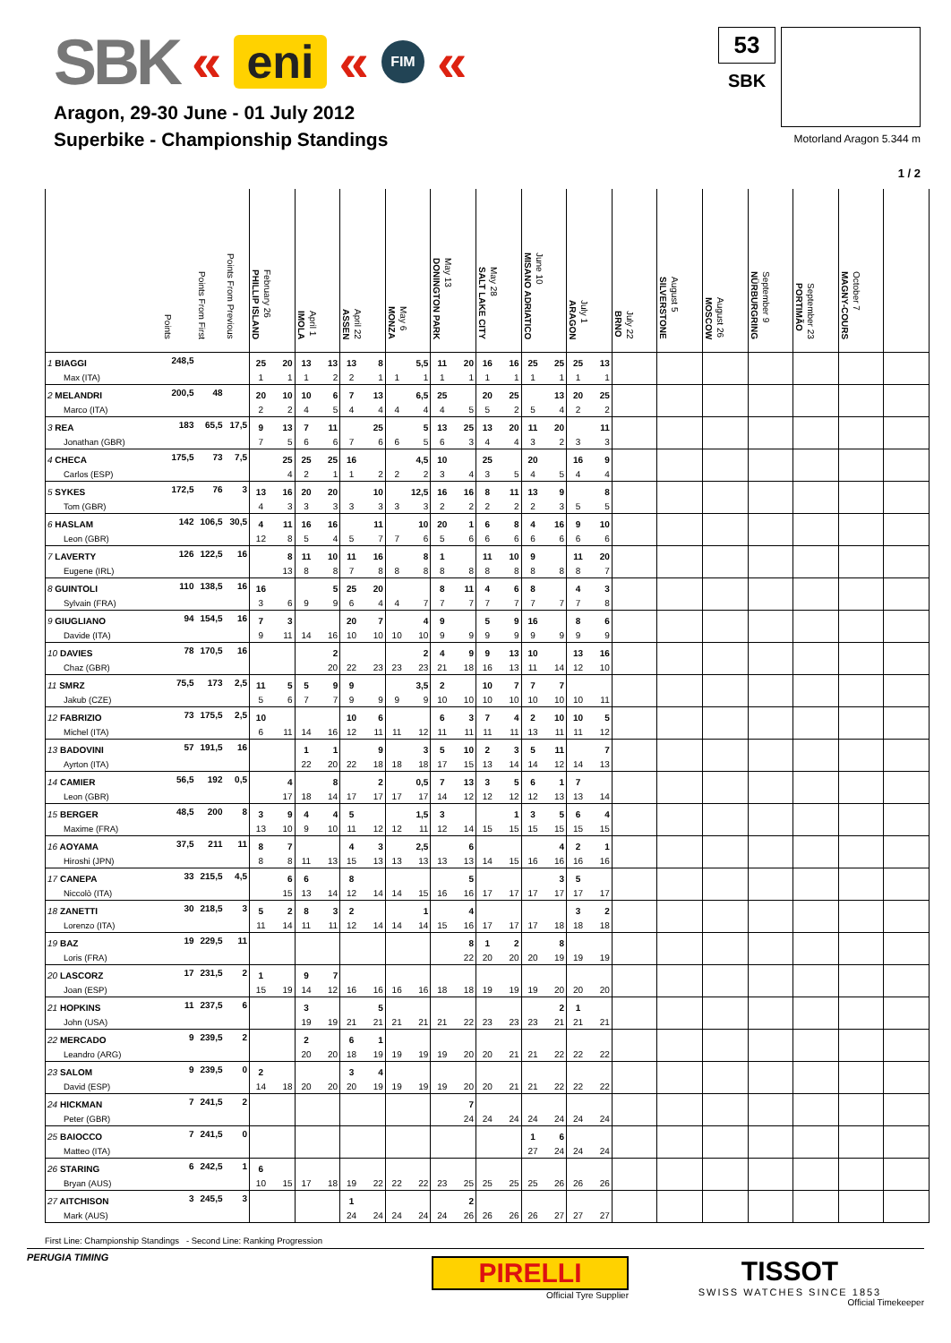SBK « eni « FIM «
Aragon, 29-30 June - 01 July 2012
Superbike - Championship Standings
53
SBK
Motorland Aragon 5.344 m
1 / 2
| | Points | Points From First | Points From Previous | February 26 PHILLIP ISLAND | | April 1 IMOLA | | April 22 ASSEN | | May 6 MONZA | | May 13 DONINGTON PARK | | May 28 SALT LAKE CITY | | June 10 MISANO ADRIATICO | | July 1 ARAGON | | July 22 BRNO | August 5 SILVERSTONE | August 26 MOSCOW | September 9 NÜRBURGRING | September 23 PORTIMÃO | October 7 MAGNY-COURS | |
| --- | --- | --- | --- | --- | --- | --- | --- | --- | --- | --- | --- | --- | --- | --- | --- | --- | --- | --- | --- | --- | --- | --- | --- | --- | --- | --- |
| 1 BIAGGI | 248,5 | | | 25 | 20 | 13 | 13 | 13 | 8 | | 5,5 | 11 | 20 | 16 | 16 | 25 | 25 | 25 | 13 | | | | | | | |
| Max (ITA) | | | | 1 | 1 | 1 | 2 | 2 | 1 | 1 | 1 | 1 | 1 | 1 | 1 | 1 | 1 | 1 | 1 | | | | | | | |
| 2 MELANDRI | 200,5 | 48 | | 20 | 10 | 10 | 6 | 7 | 13 | | 6,5 | 25 | | 20 | 25 | | 13 | 20 | 25 | | | | | | | |
| Marco (ITA) | | | | 2 | 2 | 4 | 5 | 4 | 4 | 4 | 4 | 4 | 5 | 5 | 2 | 5 | 4 | 2 | 2 | | | | | | | |
| 3 REA | 183 | 65,5 | 17,5 | 9 | 13 | 7 | 11 | | 25 | | 5 | 13 | 25 | 13 | 20 | 11 | 20 | | 11 | | | | | | | |
| Jonathan (GBR) | | | | 7 | 5 | 6 | 6 | 7 | 6 | 6 | 5 | 6 | 3 | 4 | 4 | 3 | 2 | 3 | 3 | | | | | | | |
| 4 CHECA | 175,5 | 73 | 7,5 | | 25 | 25 | 25 | 16 | | | 4,5 | 10 | | 25 | | 20 | | 16 | 9 | | | | | | | |
| Carlos (ESP) | | | | | 4 | 2 | 1 | 1 | 2 | 2 | 2 | 3 | 4 | 3 | 5 | 4 | 5 | 4 | 4 | | | | | | | |
| 5 SYKES | 172,5 | 76 | 3 | 13 | 16 | 20 | 20 | | 10 | | 12,5 | 16 | 16 | 8 | 11 | 13 | 9 | | 8 | | | | | | | |
| Tom (GBR) | | | | 4 | 3 | 3 | 3 | 3 | 3 | 3 | 3 | 2 | 2 | 2 | 2 | 2 | 3 | 5 | 5 | | | | | | | |
| 6 HASLAM | 142 | 106,5 | 30,5 | 4 | 11 | 16 | 16 | | 11 | | 10 | 20 | 1 | 6 | 8 | 4 | 16 | 9 | 10 | | | | | | | |
| Leon (GBR) | | | | 12 | 8 | 5 | 4 | 5 | 7 | 7 | 6 | 5 | 6 | 6 | 6 | 6 | 6 | 6 | 6 | | | | | | | |
| 7 LAVERTY | 126 | 122,5 | 16 | | 8 | 11 | 10 | 11 | 16 | | 8 | 1 | | 11 | 10 | 9 | | 11 | 20 | | | | | | | |
| Eugene (IRL) | | | | | 13 | 8 | 8 | 7 | 8 | 8 | 8 | 8 | 8 | 8 | 8 | 8 | 8 | 8 | 7 | | | | | | | |
| 8 GUINTOLI | 110 | 138,5 | 16 | 16 | | | 5 | 25 | 20 | | | 8 | 11 | 4 | 6 | 8 | | 4 | 3 | | | | | | | |
| Sylvain (FRA) | | | | 3 | 6 | 9 | 9 | 6 | 4 | 4 | 7 | 7 | 7 | 7 | 7 | 7 | 7 | 7 | 8 | | | | | | | |
| 9 GIUGLIANO | 94 | 154,5 | 16 | 7 | 3 | | | 20 | 7 | | 4 | 9 | | 5 | 9 | 16 | | 8 | 6 | | | | | | | |
| Davide (ITA) | | | | 9 | 11 | 14 | 16 | 10 | 10 | 10 | 10 | 9 | 9 | 9 | 9 | 9 | 9 | 9 | 9 | | | | | | | |
| 10 DAVIES | 78 | 170,5 | 16 | | | | 2 | | | | 2 | 4 | 9 | 9 | 13 | 10 | | 13 | 16 | | | | | | | |
| Chaz (GBR) | | | | | | | 20 | 22 | 23 | 23 | 23 | 21 | 18 | 16 | 13 | 11 | 14 | 12 | 10 | | | | | | | |
| 11 SMRZ | 75,5 | 173 | 2,5 | 11 | 5 | 5 | 9 | 9 | | | 3,5 | 2 | | 10 | 7 | 7 | 7 | | | | | | | | | |
| Jakub (CZE) | | | | 5 | 6 | 7 | 7 | 9 | 9 | 9 | 9 | 10 | 10 | 10 | 10 | 10 | 10 | 10 | 11 | | | | | | | |
| 12 FABRIZIO | 73 | 175,5 | 2,5 | 10 | | | | 10 | 6 | | | 6 | 3 | 7 | 4 | 2 | 10 | 10 | 5 | | | | | | | |
| Michel (ITA) | | | | 6 | 11 | 14 | 16 | 12 | 11 | 11 | 12 | 11 | 11 | 11 | 11 | 13 | 11 | 11 | 12 | | | | | | | |
| 13 BADOVINI | 57 | 191,5 | 16 | | | 1 | 1 | | 9 | | 3 | 5 | 10 | 2 | 3 | 5 | 11 | | 7 | | | | | | | |
| Ayrton (ITA) | | | | | | 22 | 20 | 22 | 18 | 18 | 18 | 17 | 15 | 13 | 14 | 14 | 12 | 14 | 13 | | | | | | | |
| 14 CAMIER | 56,5 | 192 | 0,5 | | 4 | | 8 | | 2 | | 0,5 | 7 | 13 | 3 | 5 | 6 | 1 | 7 | | | | | | | | |
| Leon (GBR) | | | | | 17 | 18 | 14 | 17 | 17 | 17 | 17 | 14 | 12 | 12 | 12 | 12 | 13 | 13 | 14 | | | | | | | |
| 15 BERGER | 48,5 | 200 | 8 | 3 | 9 | 4 | 4 | 5 | | | 1,5 | 3 | | | 1 | 3 | 5 | 6 | 4 | | | | | | | |
| Maxime (FRA) | | | | 13 | 10 | 9 | 10 | 11 | 12 | 12 | 11 | 12 | 14 | 15 | 15 | 15 | 15 | 15 | 15 | | | | | | | |
| 16 AOYAMA | 37,5 | 211 | 11 | 8 | 7 | | | 4 | 3 | | 2,5 | | 6 | | | | 4 | 2 | 1 | | | | | | | |
| Hiroshi (JPN) | | | | 8 | 8 | 11 | 13 | 15 | 13 | 13 | 13 | 13 | 13 | 14 | 15 | 16 | 16 | 16 | 16 | | | | | | | |
| 17 CANEPA | 33 | 215,5 | 4,5 | | 6 | 6 | | 8 | | | | | 5 | | | | 3 | 5 | | | | | | | | |
| Niccolò (ITA) | | | | | 15 | 13 | 14 | 12 | 14 | 14 | 15 | 16 | 16 | 17 | 17 | 17 | 17 | 17 | 17 | | | | | | | |
| 18 ZANETTI | 30 | 218,5 | 3 | 5 | 2 | 8 | 3 | 2 | | | 1 | | 4 | | | | | 3 | 2 | | | | | | | |
| Lorenzo (ITA) | | | | 11 | 14 | 11 | 11 | 12 | 14 | 14 | 14 | 15 | 16 | 17 | 17 | 17 | 18 | 18 | 18 | | | | | | | |
| 19 BAZ | 19 | 229,5 | 11 | | | | | | | | | | 8 | 1 | 2 | | 8 | | | | | | | | | |
| Loris (FRA) | | | | | | | | | | | | | 22 | 20 | 20 | 20 | 19 | 19 | 19 | | | | | | | |
| 20 LASCORZ | 17 | 231,5 | 2 | 1 | | 9 | 7 | | | | | | | | | | | | | | | | | | | |
| Joan (ESP) | | | | 15 | 19 | 14 | 12 | 16 | 16 | 16 | 16 | 18 | 18 | 19 | 19 | 19 | 20 | 20 | 20 | | | | | | | |
| 21 HOPKINS | 11 | 237,5 | 6 | | | 3 | | | 5 | | | | | | | | 2 | 1 | | | | | | | | |
| John (USA) | | | | | | 19 | 19 | 21 | 21 | 21 | 21 | 21 | 22 | 23 | 23 | 23 | 21 | 21 | 21 | | | | | | | |
| 22 MERCADO | 9 | 239,5 | 2 | | | 2 | | 6 | 1 | | | | | | | | | | | | | | | | | |
| Leandro (ARG) | | | | | | 20 | 20 | 18 | 19 | 19 | 19 | 19 | 20 | 20 | 21 | 21 | 22 | 22 | 22 | | | | | | | |
| 23 SALOM | 9 | 239,5 | 0 | 2 | | | | 3 | 4 | | | | | | | | | | | | | | | | | |
| David (ESP) | | | | 14 | 18 | 20 | 20 | 20 | 19 | 19 | 19 | 19 | 20 | 20 | 21 | 21 | 22 | 22 | 22 | | | | | | | |
| 24 HICKMAN | 7 | 241,5 | 2 | | | | | | | | | | 7 | | | | | | | | | | | | | |
| Peter (GBR) | | | | | | | | | | | | | 24 | 24 | 24 | 24 | 24 | 24 | 24 | | | | | | | |
| 25 BAIOCCO | 7 | 241,5 | 0 | | | | | | | | | | | | | 1 | 6 | | | | | | | | | |
| Matteo (ITA) | | | | | | | | | | | | | | | | 27 | 24 | 24 | 24 | | | | | | | |
| 26 STARING | 6 | 242,5 | 1 | 6 | | | | | | | | | | | | | | | | | | | | | | |
| Bryan (AUS) | | | | 10 | 15 | 17 | 18 | 19 | 22 | 22 | 22 | 23 | 25 | 25 | 25 | 25 | 26 | 26 | 26 | | | | | | | |
| 27 AITCHISON | 3 | 245,5 | 3 | | | | | 1 | | | | | 2 | | | | | | | | | | | | | |
| Mark (AUS) | | | | | | | | 24 | 24 | 24 | 24 | 24 | 26 | 26 | 26 | 26 | 27 | 27 | 27 | | | | | | | |
First Line: Championship Standings - Second Line: Ranking Progression
PERUGIA TIMING
PIRELLI
Official Tyre Supplier
TISSOT
SWISS WATCHES SINCE 1853
Official Timekeeper